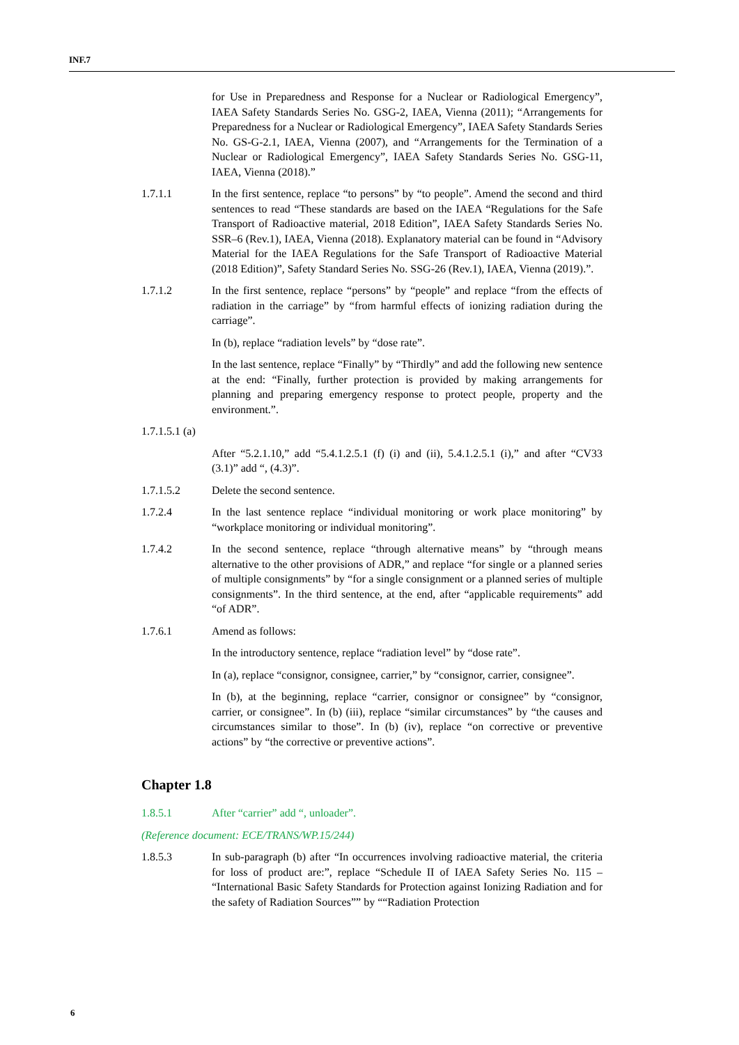INF.7
for Use in Preparedness and Response for a Nuclear or Radiological Emergency”, IAEA Safety Standards Series No. GSG-2, IAEA, Vienna (2011); “Arrangements for Preparedness for a Nuclear or Radiological Emergency”, IAEA Safety Standards Series No. GS-G-2.1, IAEA, Vienna (2007), and “Arrangements for the Termination of a Nuclear or Radiological Emergency”, IAEA Safety Standards Series No. GSG-11, IAEA, Vienna (2018).”
1.7.1.1 In the first sentence, replace “to persons” by “to people”. Amend the second and third sentences to read “These standards are based on the IAEA “Regulations for the Safe Transport of Radioactive material, 2018 Edition”, IAEA Safety Standards Series No. SSR–6 (Rev.1), IAEA, Vienna (2018). Explanatory material can be found in “Advisory Material for the IAEA Regulations for the Safe Transport of Radioactive Material (2018 Edition)”, Safety Standard Series No. SSG-26 (Rev.1), IAEA, Vienna (2019).”.
1.7.1.2 In the first sentence, replace “persons” by “people” and replace “from the effects of radiation in the carriage” by “from harmful effects of ionizing radiation during the carriage”.
In (b), replace “radiation levels” by “dose rate”.
In the last sentence, replace “Finally” by “Thirdly” and add the following new sentence at the end: “Finally, further protection is provided by making arrangements for planning and preparing emergency response to protect people, property and the environment.”.
1.7.1.5.1 (a)
After “5.2.1.10,” add “5.4.1.2.5.1 (f) (i) and (ii), 5.4.1.2.5.1 (i),” and after “CV33 (3.1)” add “, (4.3)”.
1.7.1.5.2 Delete the second sentence.
1.7.2.4 In the last sentence replace “individual monitoring or work place monitoring” by “workplace monitoring or individual monitoring”.
1.7.4.2 In the second sentence, replace “through alternative means” by “through means alternative to the other provisions of ADR,” and replace “for single or a planned series of multiple consignments” by “for a single consignment or a planned series of multiple consignments”. In the third sentence, at the end, after “applicable requirements” add “of ADR”.
1.7.6.1 Amend as follows:
In the introductory sentence, replace “radiation level” by “dose rate”.
In (a), replace “consignor, consignee, carrier,” by “consignor, carrier, consignee”.
In (b), at the beginning, replace “carrier, consignor or consignee” by “consignor, carrier, or consignee”. In (b) (iii), replace “similar circumstances” by “the causes and circumstances similar to those”. In (b) (iv), replace “on corrective or preventive actions” by “the corrective or preventive actions”.
Chapter 1.8
1.8.5.1 After “carrier” add “, unloader”.
(Reference document: ECE/TRANS/WP.15/244)
1.8.5.3 In sub-paragraph (b) after “In occurrences involving radioactive material, the criteria for loss of product are:”, replace “Schedule II of IAEA Safety Series No. 115 – “International Basic Safety Standards for Protection against Ionizing Radiation and for the safety of Radiation Sources”” by ““Radiation Protection
6